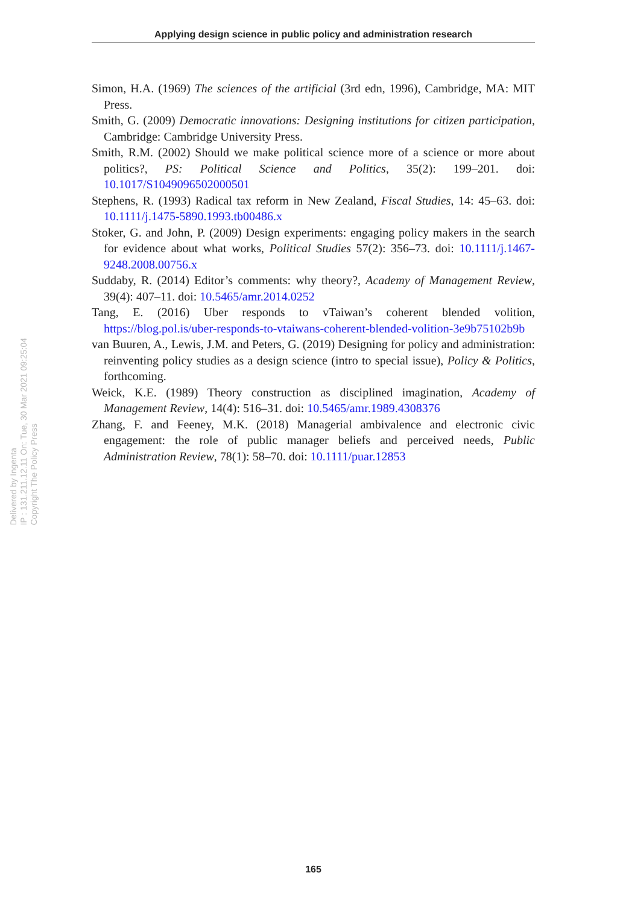Applying design science in public policy and administration research
Simon, H.A. (1969) The sciences of the artificial (3rd edn, 1996), Cambridge, MA: MIT Press.
Smith, G. (2009) Democratic innovations: Designing institutions for citizen participation, Cambridge: Cambridge University Press.
Smith, R.M. (2002) Should we make political science more of a science or more about politics?, PS: Political Science and Politics, 35(2): 199–201. doi: 10.1017/S1049096502000501
Stephens, R. (1993) Radical tax reform in New Zealand, Fiscal Studies, 14: 45–63. doi: 10.1111/j.1475-5890.1993.tb00486.x
Stoker, G. and John, P. (2009) Design experiments: engaging policy makers in the search for evidence about what works, Political Studies 57(2): 356–73. doi: 10.1111/j.1467-9248.2008.00756.x
Suddaby, R. (2014) Editor’s comments: why theory?, Academy of Management Review, 39(4): 407–11. doi: 10.5465/amr.2014.0252
Tang, E. (2016) Uber responds to vTaiwan’s coherent blended volition, https://blog.pol.is/uber-responds-to-vtaiwans-coherent-blended-volition-3e9b75102b9b
van Buuren, A., Lewis, J.M. and Peters, G. (2019) Designing for policy and administration: reinventing policy studies as a design science (intro to special issue), Policy & Politics, forthcoming.
Weick, K.E. (1989) Theory construction as disciplined imagination, Academy of Management Review, 14(4): 516–31. doi: 10.5465/amr.1989.4308376
Zhang, F. and Feeney, M.K. (2018) Managerial ambivalence and electronic civic engagement: the role of public manager beliefs and perceived needs, Public Administration Review, 78(1): 58–70. doi: 10.1111/puar.12853
Delivered by Ingenta
IP : 131.211.12.11 On: Tue, 30 Mar 2021 09:25:04
Copyright The Policy Press
165